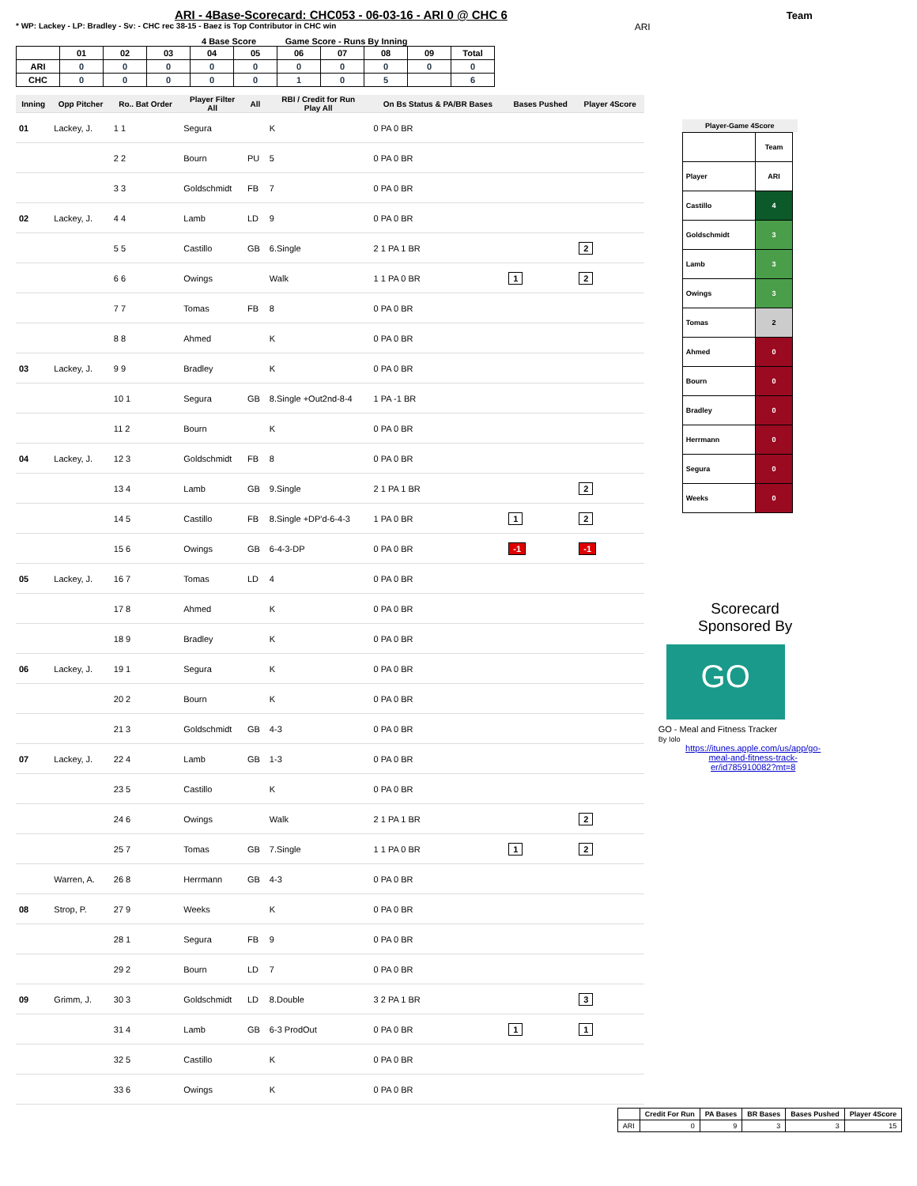ARI - 4Base-Scorecard: CHC053 - 06-03-16 - ARI 0 @ CHC 6
* WP: Lackey - LP: Bradley - Sv: - CHC rec 38-15 - Baez is Top Contributor in CHC win
4 Base Score Game Score - Runs By Inning
| | 01 | 02 | 03 | 04 | 05 | 06 | 07 | 08 | 09 | Total |
| --- | --- | --- | --- | --- | --- | --- | --- | --- | --- | --- |
| ARI | 0 | 0 | 0 | 0 | 0 | 0 | 0 | 0 | 0 | 0 |
| CHC | 0 | 0 | 0 | 0 | 0 | 1 | 0 | 5 | | 6 |
| Inning | Opp Pitcher | Ro.. Bat Order | Player Filter All | All | RBI / Credit for Run Play All | On Bs Status & PA/BR Bases | Bases Pushed | Player 4Score |
| --- | --- | --- | --- | --- | --- | --- | --- | --- |
| 01 | Lackey, J. | 1 1 | Segura | | K | 0 PA 0 BR | | |
| | | 2 2 | Bourn | PU | 5 | 0 PA 0 BR | | |
| | | 3 3 | Goldschmidt | FB | 7 | 0 PA 0 BR | | |
| 02 | Lackey, J. | 4 4 | Lamb | LD | 9 | 0 PA 0 BR | | |
| | | 5 5 | Castillo | GB | 6.Single | 2 1 PA 1 BR | | 2 |
| | | 6 6 | Owings | | Walk | 1 1 PA 0 BR | 1 | 2 |
| | | 7 7 | Tomas | FB | 8 | 0 PA 0 BR | | |
| | | 8 8 | Ahmed | | K | 0 PA 0 BR | | |
| 03 | Lackey, J. | 9 9 | Bradley | | K | 0 PA 0 BR | | |
| | | 10 1 | Segura | GB | 8.Single +Out2nd-8-4 | 1 PA -1 BR | | |
| | | 11 2 | Bourn | | K | 0 PA 0 BR | | |
| 04 | Lackey, J. | 12 3 | Goldschmidt | FB | 8 | 0 PA 0 BR | | |
| | | 13 4 | Lamb | GB | 9.Single | 2 1 PA 1 BR | | 2 |
| | | 14 5 | Castillo | FB | 8.Single +DP'd-6-4-3 | 1 PA 0 BR | 1 | 2 |
| | | 15 6 | Owings | GB | 6-4-3-DP | 0 PA 0 BR | -1 | -1 |
| 05 | Lackey, J. | 16 7 | Tomas | LD | 4 | 0 PA 0 BR | | |
| | | 17 8 | Ahmed | | K | 0 PA 0 BR | | |
| | | 18 9 | Bradley | | K | 0 PA 0 BR | | |
| 06 | Lackey, J. | 19 1 | Segura | | K | 0 PA 0 BR | | |
| | | 20 2 | Bourn | | K | 0 PA 0 BR | | |
| | | 21 3 | Goldschmidt | GB | 4-3 | 0 PA 0 BR | | |
| 07 | Lackey, J. | 22 4 | Lamb | GB | 1-3 | 0 PA 0 BR | | |
| | | 23 5 | Castillo | | K | 0 PA 0 BR | | |
| | | 24 6 | Owings | | Walk | 2 1 PA 1 BR | | 2 |
| | | 25 7 | Tomas | GB | 7.Single | 1 1 PA 0 BR | 1 | 2 |
| | Warren, A. | 26 8 | Herrmann | GB | 4-3 | 0 PA 0 BR | | |
| 08 | Strop, P. | 27 9 | Weeks | | K | 0 PA 0 BR | | |
| | | 28 1 | Segura | FB | 9 | 0 PA 0 BR | | |
| | | 29 2 | Bourn | LD | 7 | 0 PA 0 BR | | |
| 09 | Grimm, J. | 30 3 | Goldschmidt | LD | 8.Double | 3 2 PA 1 BR | | 3 |
| | | 31 4 | Lamb | GB | 6-3 ProdOut | 0 PA 0 BR | 1 | 1 |
| | | 32 5 | Castillo | | K | 0 PA 0 BR | | |
| | | 33 6 | Owings | | K | 0 PA 0 BR | | |
Team
ARI
Player-Game 4Score
| | Team |
| Player | ARI |
| Castillo | 4 |
| Goldschmidt | 3 |
| Lamb | 3 |
| Owings | 3 |
| Tomas | 2 |
| Ahmed | 0 |
| Bourn | 0 |
| Bradley | 0 |
| Herrmann | 0 |
| Segura | 0 |
| Weeks | 0 |
Scorecard Sponsored By
GO
GO - Meal and Fitness Tracker
By Iolo
https://itunes.apple.com/us/app/go-meal-and-fitness-track-er/id785910082?mt=8
| | Credit For Run | PA Bases | BR Bases | Bases Pushed | Player 4Score |
| --- | --- | --- | --- | --- | --- |
| ARI | 0 | 9 | 3 | 3 | 15 |